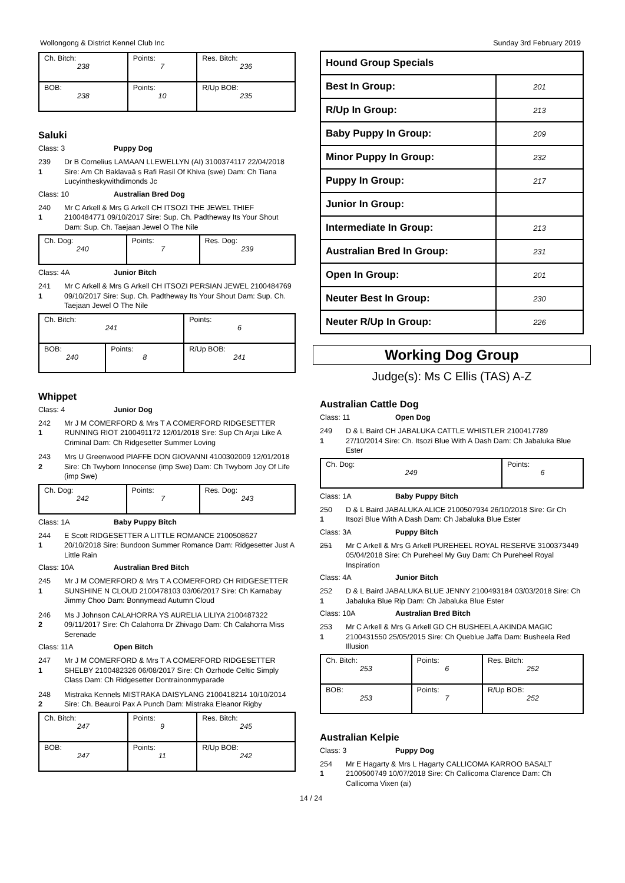Wollongong & District Kennel Club Inc Sunday 3rd February 2019
| Ch. Bitch: 238 | Points: 7 | Res. Bitch: 236 |
| BOB: 238 | Points: 10 | R/Up BOB: 235 |
Saluki
Class: 3 Puppy Dog
239
1
Dr B Cornelius LAMAAN LLEWELLYN (AI) 3100374117 22/04/2018 Sire: Am Ch Baklavaâ s Rafi Rasil Of Khiva (swe) Dam: Ch Tiana Lucyintheskywithdimonds Jc
Class: 10 Australian Bred Dog
240
1
Mr C Arkell & Mrs G Arkell CH ITSOZI THE JEWEL THIEF 2100484771 09/10/2017 Sire: Sup. Ch. Padtheway Its Your Shout Dam: Sup. Ch. Taejaan Jewel O The Nile
| Ch. Dog: 240 | Points: 7 | Res. Dog: 239 |
Class: 4A Junior Bitch
241
1
Mr C Arkell & Mrs G Arkell CH ITSOZI PERSIAN JEWEL 2100484769 09/10/2017 Sire: Sup. Ch. Padtheway Its Your Shout Dam: Sup. Ch. Taejaan Jewel O The Nile
| Ch. Bitch: 241 | | Points: 6 |
| BOB: 240 | Points: 8 | R/Up BOB: 241 |
Whippet
Class: 4 Junior Dog
242
1
Mr J M COMERFORD & Mrs T A COMERFORD RIDGESETTER RUNNING RIOT 2100491172 12/01/2018 Sire: Sup Ch Arjai Like A Criminal Dam: Ch Ridgesetter Summer Loving
243
2
Mrs U Greenwood PIAFFE DON GIOVANNI 4100302009 12/01/2018 Sire: Ch Twyborn Innocense (imp Swe) Dam: Ch Twyborn Joy Of Life (imp Swe)
| Ch. Dog: 242 | Points: 7 | Res. Dog: 243 |
Class: 1A Baby Puppy Bitch
244
1
E Scott RIDGESETTER A LITTLE ROMANCE 2100508627 20/10/2018 Sire: Bundoon Summer Romance Dam: Ridgesetter Just A Little Rain
Class: 10A Australian Bred Bitch
245
1
Mr J M COMERFORD & Mrs T A COMERFORD CH RIDGESETTER SUNSHINE N CLOUD 2100478103 03/06/2017 Sire: Ch Karnabay Jimmy Choo Dam: Bonnymead Autumn Cloud
246
2
Ms J Johnson CALAHORRA YS AURELIA LILIYA 2100487322 09/11/2017 Sire: Ch Calahorra Dr Zhivago Dam: Ch Calahorra Miss Serenade
Class: 11A Open Bitch
247
1
Mr J M COMERFORD & Mrs T A COMERFORD RIDGESETTER SHELBY 2100482326 06/08/2017 Sire: Ch Ozrhode Celtic Simply Class Dam: Ch Ridgesetter Dontrainonmyparade
248
2
Mistraka Kennels MISTRAKA DAISYLANG 2100418214 10/10/2014 Sire: Ch. Beauroi Pax A Punch Dam: Mistraka Eleanor Rigby
| Ch. Bitch: 247 | Points: 9 | Res. Bitch: 245 |
| BOB: 247 | Points: 11 | R/Up BOB: 242 |
| Hound Group Specials | |
| Best In Group: | 201 |
| R/Up In Group: | 213 |
| Baby Puppy In Group: | 209 |
| Minor Puppy In Group: | 232 |
| Puppy In Group: | 217 |
| Junior In Group: | |
| Intermediate In Group: | 213 |
| Australian Bred In Group: | 231 |
| Open In Group: | 201 |
| Neuter Best In Group: | 230 |
| Neuter R/Up In Group: | 226 |
Working Dog Group
Judge(s): Ms C Ellis (TAS) A-Z
Australian Cattle Dog
Class: 11 Open Dog
249
1
D & L Baird CH JABALUKA CATTLE WHISTLER 2100417789 27/10/2014 Sire: Ch. Itsozi Blue With A Dash Dam: Ch Jabaluka Blue Ester
| Ch. Dog: 249 | Points: 6 |
Class: 1A Baby Puppy Bitch
250
1
D & L Baird JABALUKA ALICE 2100507934 26/10/2018 Sire: Gr Ch Itsozi Blue With A Dash Dam: Ch Jabaluka Blue Ester
Class: 3A Puppy Bitch
251 Mr C Arkell & Mrs G Arkell PUREHEEL ROYAL RESERVE 3100373449 05/04/2018 Sire: Ch Pureheel My Guy Dam: Ch Pureheel Royal Inspiration
Class: 4A Junior Bitch
252
1
D & L Baird JABALUKA BLUE JENNY 2100493184 03/03/2018 Sire: Ch Jabaluka Blue Rip Dam: Ch Jabaluka Blue Ester
Class: 10A Australian Bred Bitch
253
1
Mr C Arkell & Mrs G Arkell GD CH BUSHEELA AKINDA MAGIC 2100431550 25/05/2015 Sire: Ch Queblue Jaffa Dam: Busheela Red Illusion
| Ch. Bitch: 253 | Points: 6 | Res. Bitch: 252 |
| BOB: 253 | Points: 7 | R/Up BOB: 252 |
Australian Kelpie
Class: 3 Puppy Dog
254
1
Mr E Hagarty & Mrs L Hagarty CALLICOMA KARROO BASALT 2100500749 10/07/2018 Sire: Ch Callicoma Clarence Dam: Ch Callicoma Vixen (ai)
14 / 24